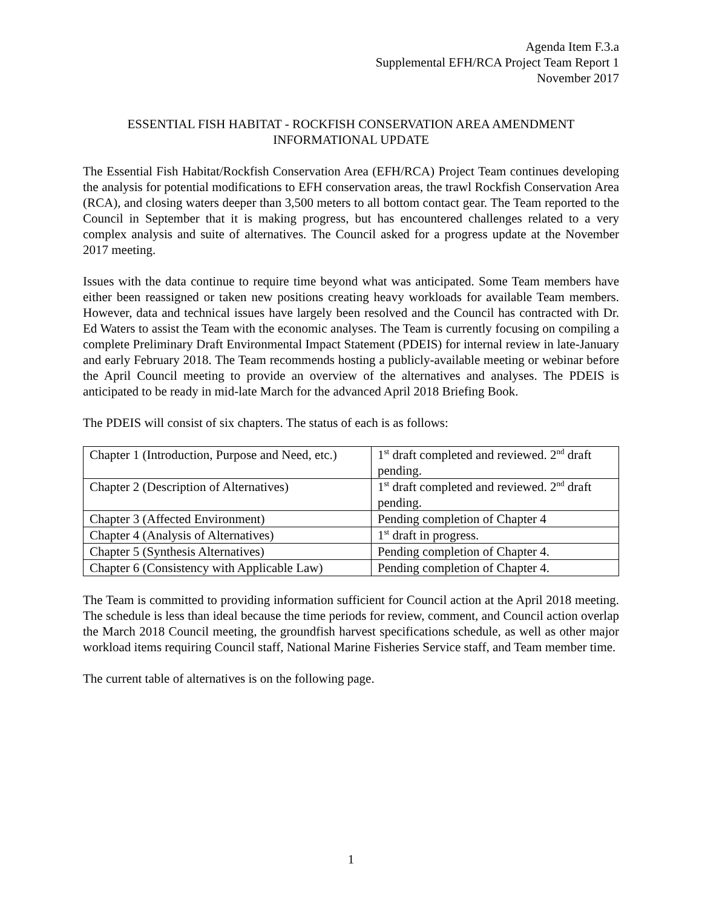Agenda Item F.3.a
Supplemental EFH/RCA Project Team Report 1
November 2017
ESSENTIAL FISH HABITAT - ROCKFISH CONSERVATION AREA AMENDMENT
INFORMATIONAL UPDATE
The Essential Fish Habitat/Rockfish Conservation Area (EFH/RCA) Project Team continues developing the analysis for potential modifications to EFH conservation areas, the trawl Rockfish Conservation Area (RCA), and closing waters deeper than 3,500 meters to all bottom contact gear. The Team reported to the Council in September that it is making progress, but has encountered challenges related to a very complex analysis and suite of alternatives. The Council asked for a progress update at the November 2017 meeting.
Issues with the data continue to require time beyond what was anticipated. Some Team members have either been reassigned or taken new positions creating heavy workloads for available Team members. However, data and technical issues have largely been resolved and the Council has contracted with Dr. Ed Waters to assist the Team with the economic analyses. The Team is currently focusing on compiling a complete Preliminary Draft Environmental Impact Statement (PDEIS) for internal review in late-January and early February 2018. The Team recommends hosting a publicly-available meeting or webinar before the April Council meeting to provide an overview of the alternatives and analyses. The PDEIS is anticipated to be ready in mid-late March for the advanced April 2018 Briefing Book.
The PDEIS will consist of six chapters. The status of each is as follows:
| Chapter 1 (Introduction, Purpose and Need, etc.) | 1<sup>st</sup> draft completed and reviewed. 2<sup>nd</sup> draft pending. |
| Chapter 2 (Description of Alternatives) | 1<sup>st</sup> draft completed and reviewed. 2<sup>nd</sup> draft pending. |
| Chapter 3 (Affected Environment) | Pending completion of Chapter 4 |
| Chapter 4 (Analysis of Alternatives) | 1<sup>st</sup> draft in progress. |
| Chapter 5 (Synthesis Alternatives) | Pending completion of Chapter 4. |
| Chapter 6 (Consistency with Applicable Law) | Pending completion of Chapter 4. |
The Team is committed to providing information sufficient for Council action at the April 2018 meeting. The schedule is less than ideal because the time periods for review, comment, and Council action overlap the March 2018 Council meeting, the groundfish harvest specifications schedule, as well as other major workload items requiring Council staff, National Marine Fisheries Service staff, and Team member time.
The current table of alternatives is on the following page.
1